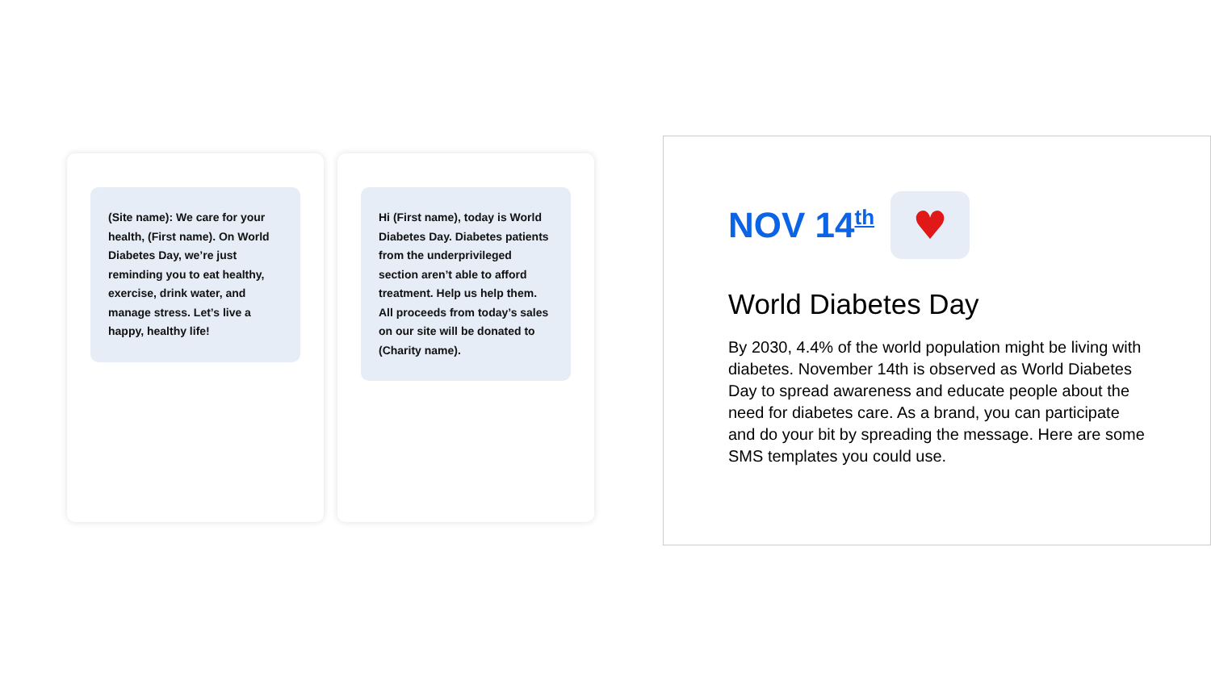(Site name): We care for your health, (First name). On World Diabetes Day, we’re just reminding you to eat healthy, exercise, drink water, and manage stress. Let’s live a happy, healthy life!
Hi (First name), today is World Diabetes Day. Diabetes patients from the underprivileged section aren’t able to afford treatment. Help us help them. All proceeds from today’s sales on our site will be donated to (Charity name).
NOV 14<sup>th</sup>
♥
World Diabetes Day
By 2030, 4.4% of the world population might be living with diabetes. November 14th is observed as World Diabetes Day to spread awareness and educate people about the need for diabetes care. As a brand, you can participate and do your bit by spreading the message. Here are some SMS templates you could use.